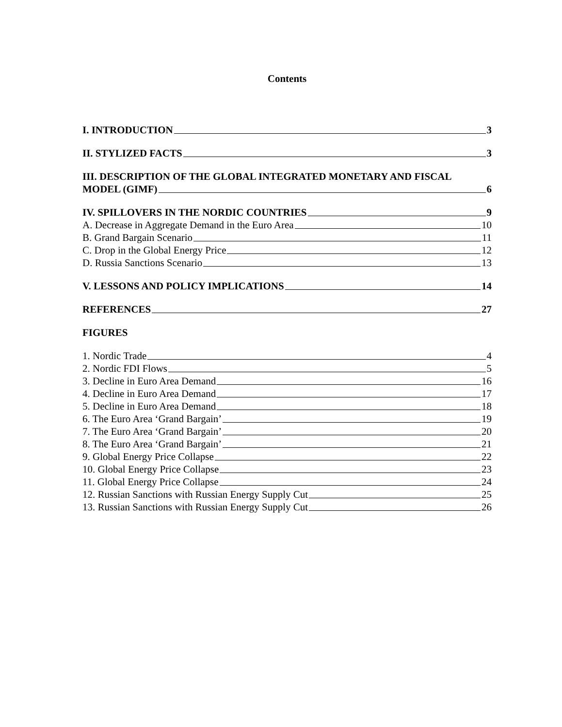Contents
I. INTRODUCTION 3
II. STYLIZED FACTS 3
III. DESCRIPTION OF THE GLOBAL INTEGRATED MONETARY AND FISCAL
MODEL (GIMF) 6
IV. SPILLOVERS IN THE NORDIC COUNTRIES 9
A. Decrease in Aggregate Demand in the Euro Area 10
B. Grand Bargain Scenario 11
C. Drop in the Global Energy Price 12
D. Russia Sanctions Scenario 13
V. LESSONS AND POLICY IMPLICATIONS 14
REFERENCES 27
FIGURES
1. Nordic Trade 4
2. Nordic FDI Flows 5
3. Decline in Euro Area Demand 16
4. Decline in Euro Area Demand 17
5. Decline in Euro Area Demand 18
6. The Euro Area ‘Grand Bargain’ 19
7. The Euro Area ‘Grand Bargain’ 20
8. The Euro Area ‘Grand Bargain’ 21
9. Global Energy Price Collapse 22
10. Global Energy Price Collapse 23
11. Global Energy Price Collapse 24
12. Russian Sanctions with Russian Energy Supply Cut 25
13. Russian Sanctions with Russian Energy Supply Cut 26